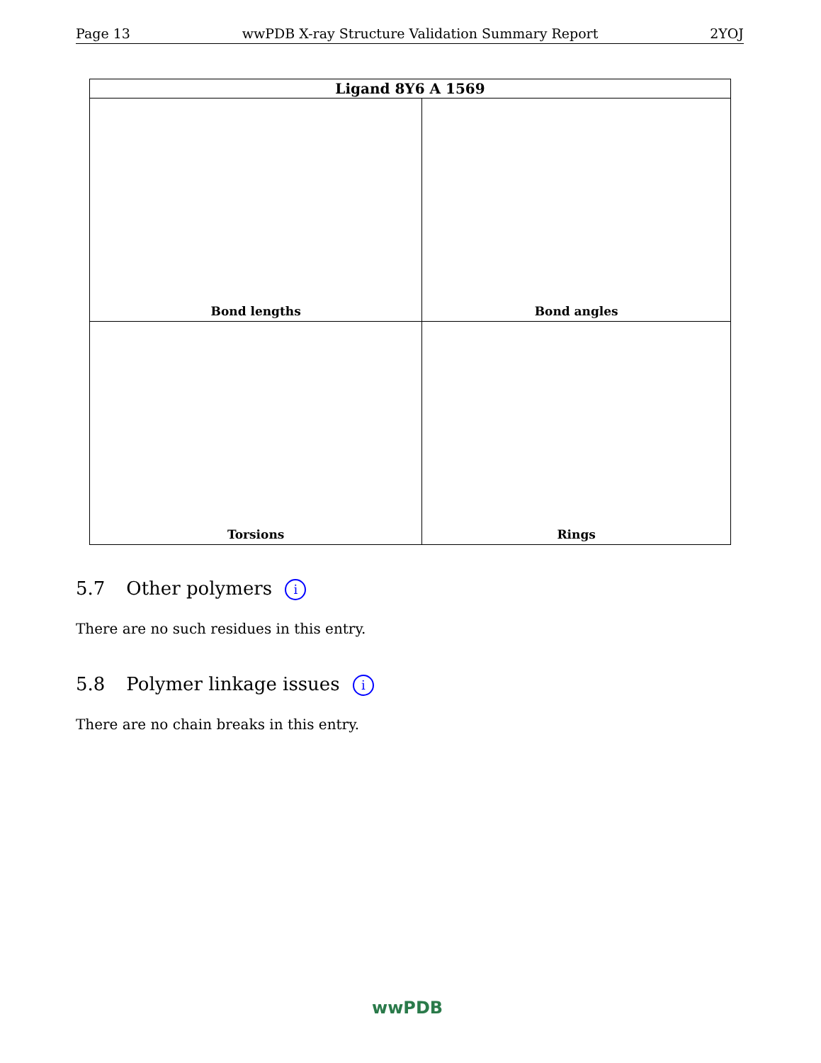Page 13 wwPDB X-ray Structure Validation Summary Report 2YOJ
| Ligand 8Y6 A 1569 | |
| --- | --- |
| Bond lengths | Bond angles |
| Torsions | Rings |
5.7 Other polymers i
There are no such residues in this entry.
5.8 Polymer linkage issues i
There are no chain breaks in this entry.
wwPDB